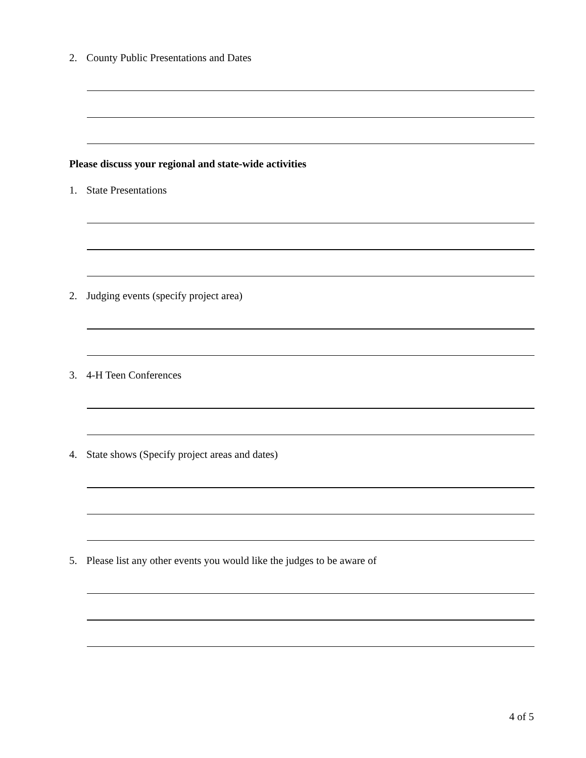2. County Public Presentations and Dates
Please discuss your regional and state-wide activities
1. State Presentations
2. Judging events (specify project area)
3. 4-H Teen Conferences
4. State shows (Specify project areas and dates)
5. Please list any other events you would like the judges to be aware of
4 of 5